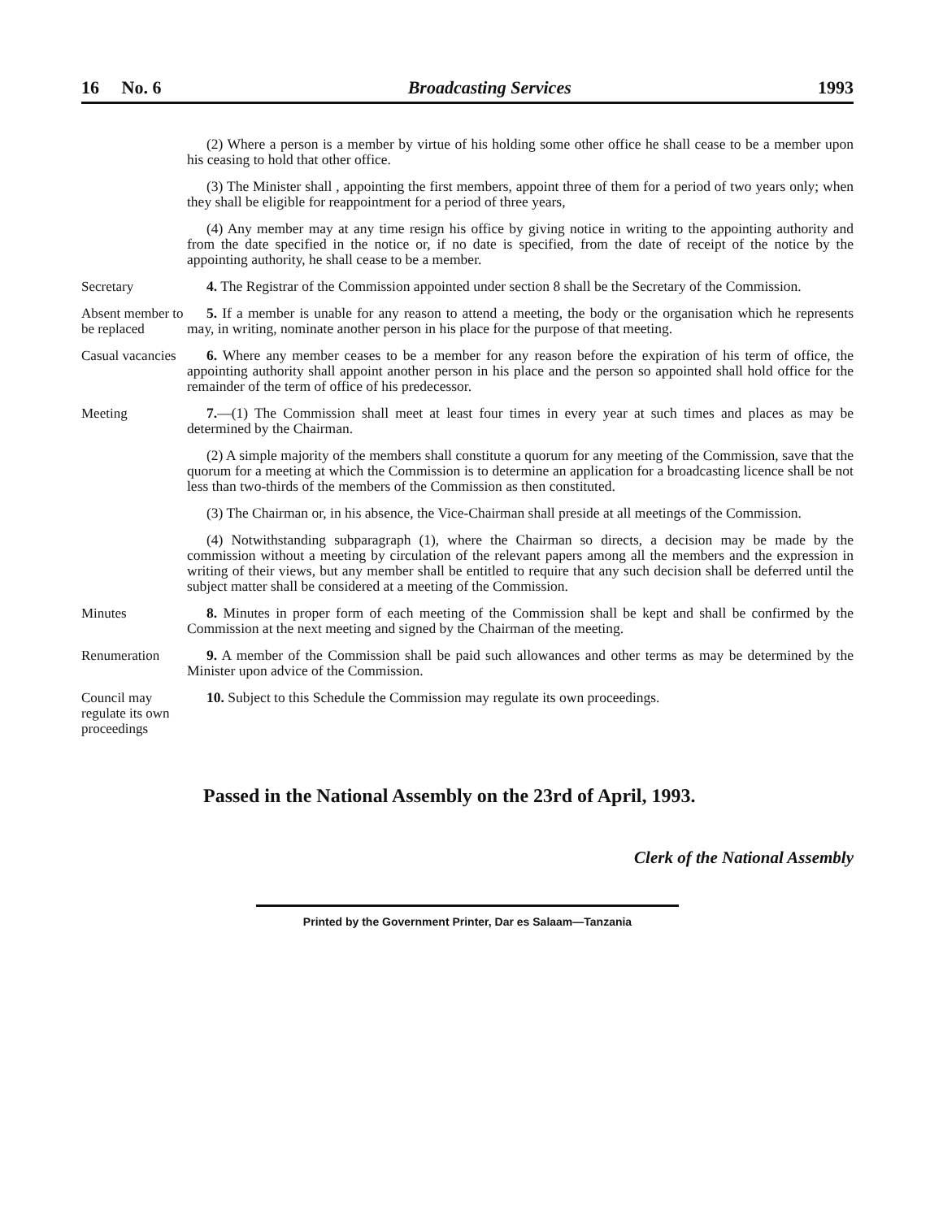16 No. 6 Broadcasting Services 1993
(2) Where a person is a member by virtue of his holding some other office he shall cease to be a member upon his ceasing to hold that other office.
(3) The Minister shall , appointing the first members, appoint three of them for a period of two years only; when they shall be eligible for reappointment for a period of three years,
(4) Any member may at any time resign his office by giving notice in writing to the appointing authority and from the date specified in the notice or, if no date is specified, from the date of receipt of the notice by the appointing authority, he shall cease to be a member.
Secretary 4. The Registrar of the Commission appointed under section 8 shall be the Secretary of the Commission.
Absent member to be replaced
5. If a member is unable for any reason to attend a meeting, the body or the organisation which he represents may, in writing, nominate another person in his place for the purpose of that meeting.
Casual vacancies
6. Where any member ceases to be a member for any reason before the expiration of his term of office, the appointing authority shall appoint another person in his place and the person so appointed shall hold office for the remainder of the term of office of his predecessor.
Meeting 7.—(1) The Commission shall meet at least four times in every year at such times and places as may be determined by the Chairman.
(2) A simple majority of the members shall constitute a quorum for any meeting of the Commission, save that the quorum for a meeting at which the Commission is to determine an application for a broadcasting licence shall be not less than two-thirds of the members of the Commission as then constituted.
(3) The Chairman or, in his absence, the Vice-Chairman shall preside at all meetings of the Commission.
(4) Notwithstanding subparagraph (1), where the Chairman so directs, a decision may be made by the commission without a meeting by circulation of the relevant papers among all the members and the expression in writing of their views, but any member shall be entitled to require that any such decision shall be deferred until the subject matter shall be considered at a meeting of the Commission.
Minutes 8. Minutes in proper form of each meeting of the Commission shall be kept and shall be confirmed by the Commission at the next meeting and signed by the Chairman of the meeting.
Renumeration 9. A member of the Commission shall be paid such allowances and other terms as may be determined by the Minister upon advice of the Commission.
Council may regulate its own proceedings
10. Subject to this Schedule the Commission may regulate its own proceedings.
Passed in the National Assembly on the 23rd of April, 1993.
Clerk of the National Assembly
Printed by the Government Printer, Dar es Salaam—Tanzania